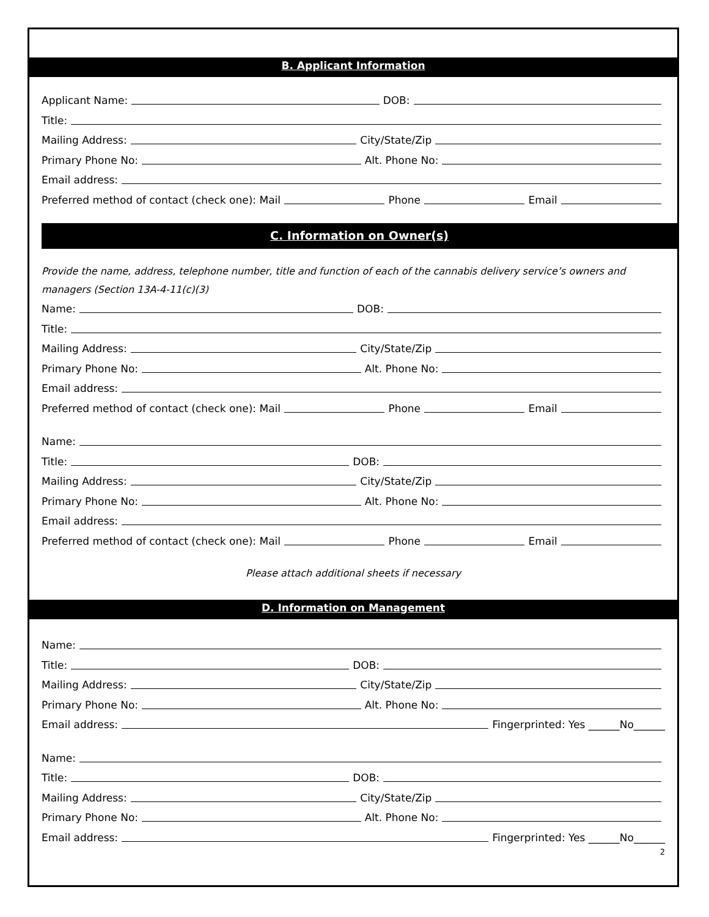B. Applicant Information
Applicant Name: DOB:
Title:
Mailing Address: City/State/Zip
Primary Phone No: Alt. Phone No:
Email address:
Preferred method of contact (check one): Mail Phone Email
C. Information on Owner(s)
Provide the name, address, telephone number, title and function of each of the cannabis delivery service’s owners and managers (Section 13A-4-11(c)(3)
Name: DOB:
Title:
Mailing Address: City/State/Zip
Primary Phone No: Alt. Phone No:
Email address:
Preferred method of contact (check one): Mail Phone Email
Name:
Title: DOB:
Mailing Address: City/State/Zip
Primary Phone No: Alt. Phone No:
Email address:
Preferred method of contact (check one): Mail Phone Email
Please attach additional sheets if necessary
D. Information on Management
Name:
Title: DOB:
Mailing Address: City/State/Zip
Primary Phone No: Alt. Phone No:
Email address: Fingerprinted: Yes ______No______
Name:
Title: DOB:
Mailing Address: City/State/Zip
Primary Phone No: Alt. Phone No:
Email address: Fingerprinted: Yes ______No______
2